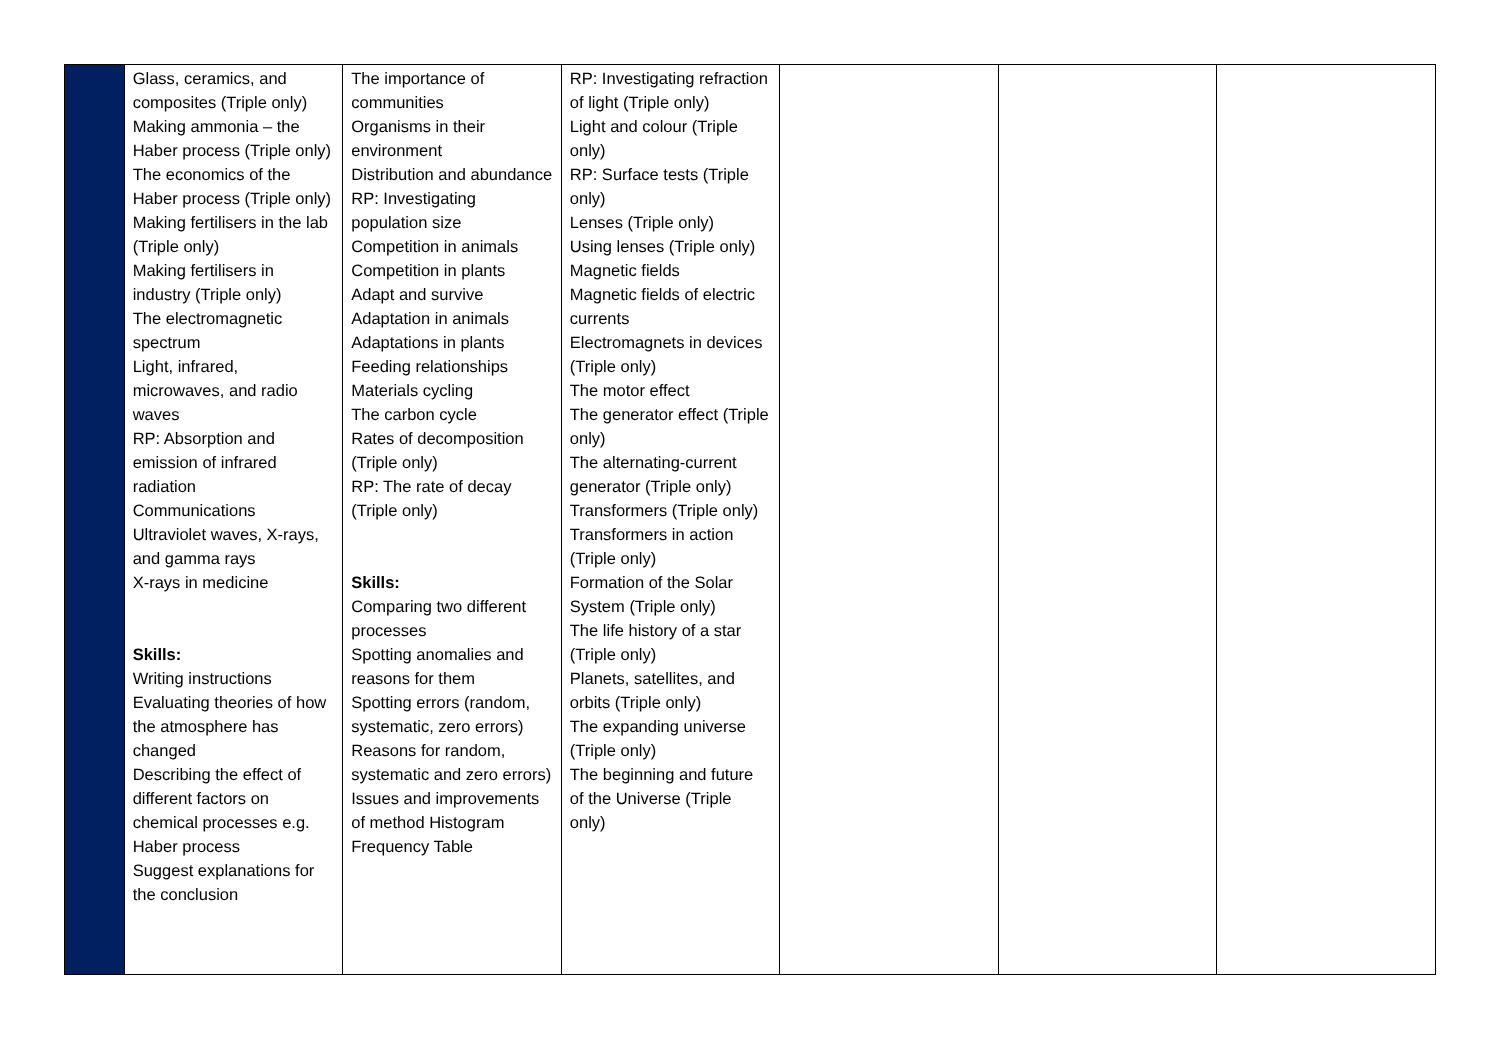| | Glass, ceramics, and composites (Triple only) Making ammonia – the Haber process (Triple only) The economics of the Haber process (Triple only) Making fertilisers in the lab (Triple only) Making fertilisers in industry (Triple only) The electromagnetic spectrum Light, infrared, microwaves, and radio waves RP: Absorption and emission of infrared radiation Communications Ultraviolet waves, X-rays, and gamma rays X-rays in medicine Skills: Writing instructions Evaluating theories of how the atmosphere has changed Describing the effect of different factors on chemical processes e.g. Haber process Suggest explanations for the conclusion | The importance of communities Organisms in their environment Distribution and abundance RP: Investigating population size Competition in animals Competition in plants Adapt and survive Adaptation in animals Adaptations in plants Feeding relationships Materials cycling The carbon cycle Rates of decomposition (Triple only) RP: The rate of decay (Triple only) Skills: Comparing two different processes Spotting anomalies and reasons for them Spotting errors (random, systematic, zero errors) Reasons for random, systematic and zero errors) Issues and improvements of method Histogram Frequency Table | RP: Investigating refraction of light (Triple only) Light and colour (Triple only) RP: Surface tests (Triple only) Lenses (Triple only) Using lenses (Triple only) Magnetic fields Magnetic fields of electric currents Electromagnets in devices (Triple only) The motor effect The generator effect (Triple only) The alternating-current generator (Triple only) Transformers (Triple only) Transformers in action (Triple only) Formation of the Solar System (Triple only) The life history of a star (Triple only) Planets, satellites, and orbits (Triple only) The expanding universe (Triple only) The beginning and future of the Universe (Triple only) | | | |